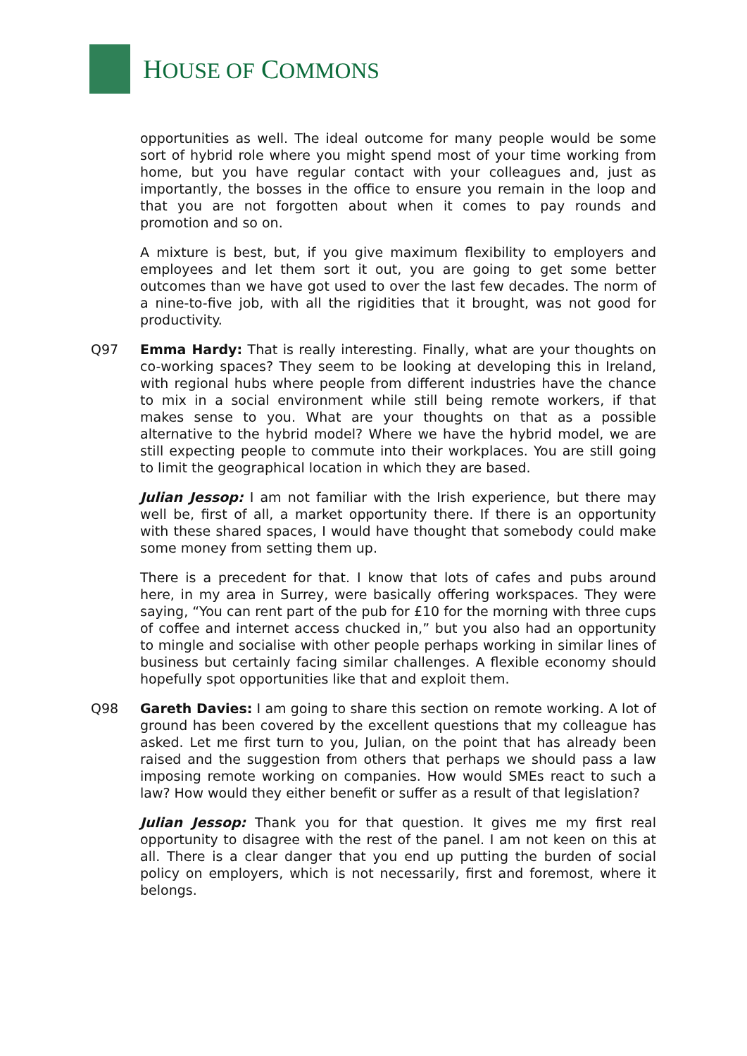HOUSE OF COMMONS
opportunities as well. The ideal outcome for many people would be some sort of hybrid role where you might spend most of your time working from home, but you have regular contact with your colleagues and, just as importantly, the bosses in the office to ensure you remain in the loop and that you are not forgotten about when it comes to pay rounds and promotion and so on.
A mixture is best, but, if you give maximum flexibility to employers and employees and let them sort it out, you are going to get some better outcomes than we have got used to over the last few decades. The norm of a nine-to-five job, with all the rigidities that it brought, was not good for productivity.
Q97 Emma Hardy: That is really interesting. Finally, what are your thoughts on co-working spaces? They seem to be looking at developing this in Ireland, with regional hubs where people from different industries have the chance to mix in a social environment while still being remote workers, if that makes sense to you. What are your thoughts on that as a possible alternative to the hybrid model? Where we have the hybrid model, we are still expecting people to commute into their workplaces. You are still going to limit the geographical location in which they are based.
Julian Jessop: I am not familiar with the Irish experience, but there may well be, first of all, a market opportunity there. If there is an opportunity with these shared spaces, I would have thought that somebody could make some money from setting them up.
There is a precedent for that. I know that lots of cafes and pubs around here, in my area in Surrey, were basically offering workspaces. They were saying, “You can rent part of the pub for £10 for the morning with three cups of coffee and internet access chucked in,” but you also had an opportunity to mingle and socialise with other people perhaps working in similar lines of business but certainly facing similar challenges. A flexible economy should hopefully spot opportunities like that and exploit them.
Q98 Gareth Davies: I am going to share this section on remote working. A lot of ground has been covered by the excellent questions that my colleague has asked. Let me first turn to you, Julian, on the point that has already been raised and the suggestion from others that perhaps we should pass a law imposing remote working on companies. How would SMEs react to such a law? How would they either benefit or suffer as a result of that legislation?
Julian Jessop: Thank you for that question. It gives me my first real opportunity to disagree with the rest of the panel. I am not keen on this at all. There is a clear danger that you end up putting the burden of social policy on employers, which is not necessarily, first and foremost, where it belongs.